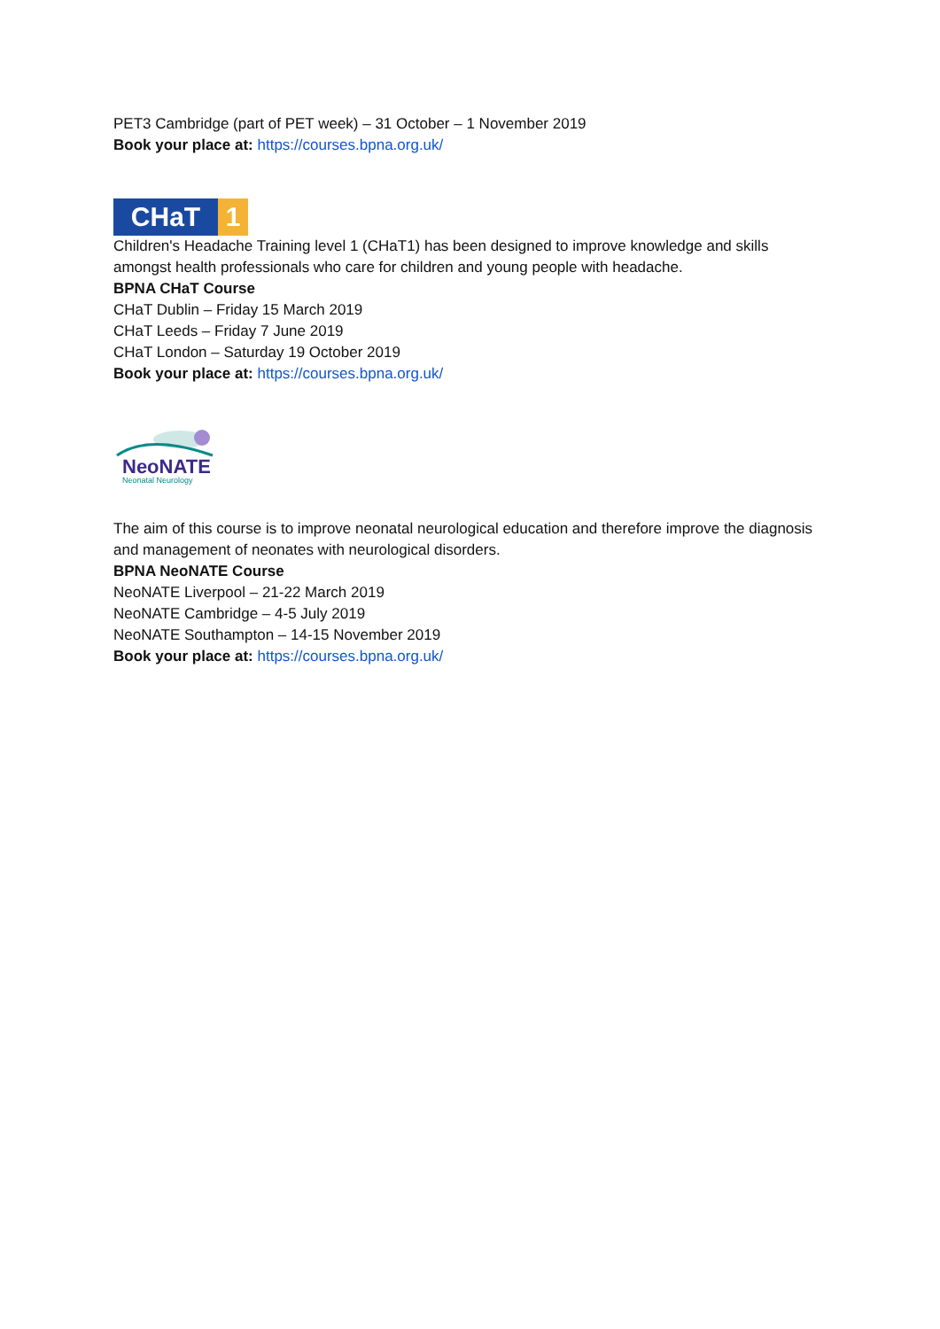PET3 Cambridge (part of PET week) – 31 October – 1 November 2019
Book your place at: https://courses.bpna.org.uk/
CHaT 1
Children's Headache Training level 1 (CHaT1) has been designed to improve knowledge and skills amongst health professionals who care for children and young people with headache.
BPNA CHaT Course
CHaT Dublin – Friday 15 March 2019
CHaT Leeds – Friday 7 June 2019
CHaT London – Saturday 19 October 2019
Book your place at: https://courses.bpna.org.uk/
NeoNATE
Neonatal Neurology
The aim of this course is to improve neonatal neurological education and therefore improve the diagnosis and management of neonates with neurological disorders.
BPNA NeoNATE Course
NeoNATE Liverpool – 21-22 March 2019
NeoNATE Cambridge – 4-5 July 2019
NeoNATE Southampton – 14-15 November 2019
Book your place at: https://courses.bpna.org.uk/